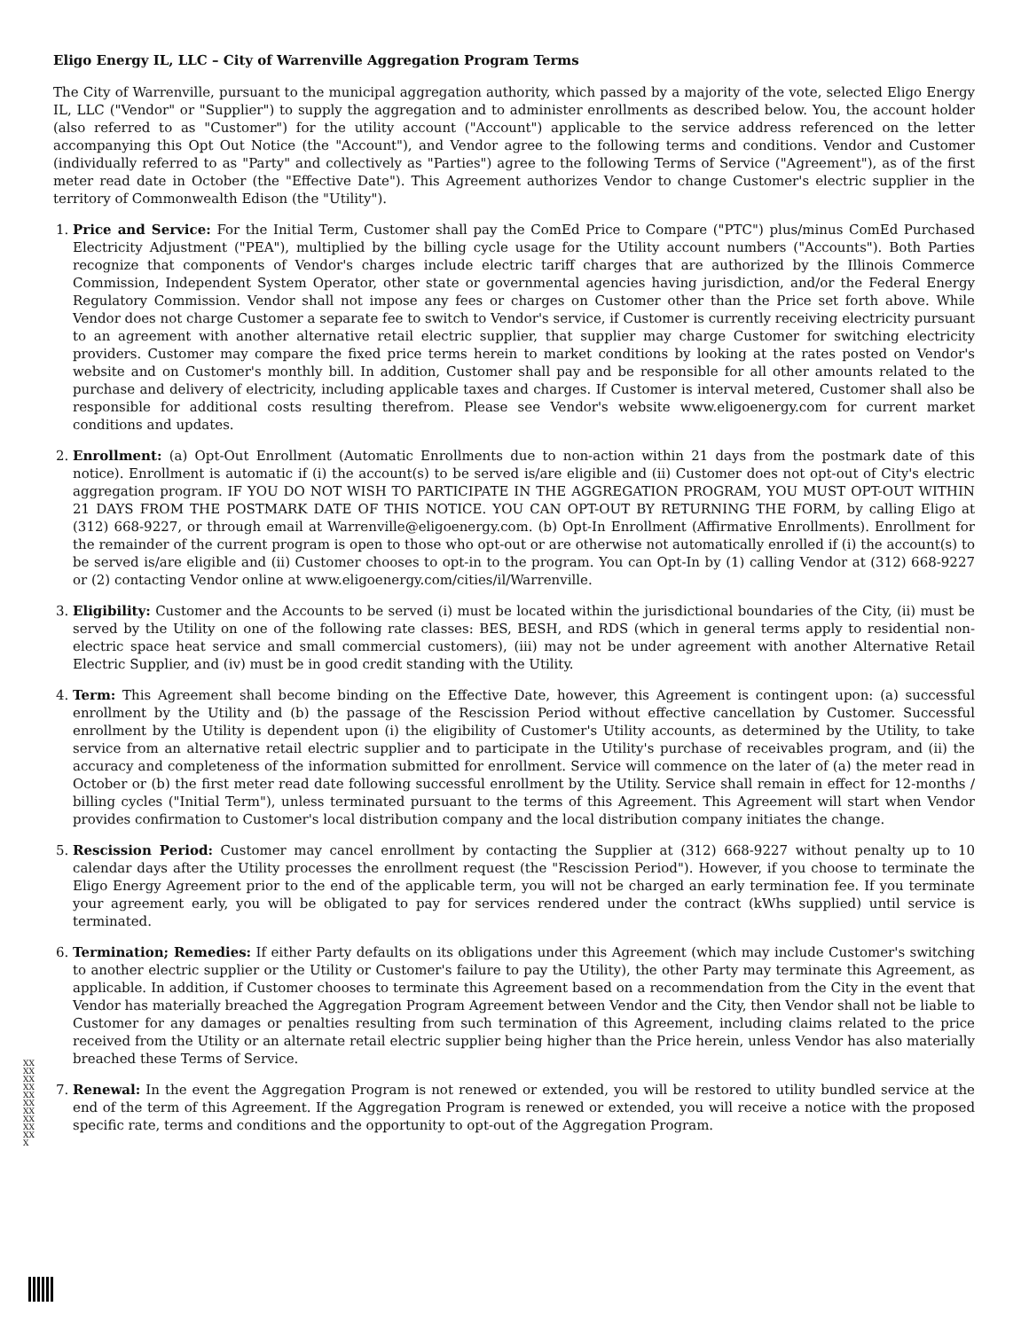Eligo Energy IL, LLC – City of Warrenville Aggregation Program Terms
The City of Warrenville, pursuant to the municipal aggregation authority, which passed by a majority of the vote, selected Eligo Energy IL, LLC ("Vendor" or "Supplier") to supply the aggregation and to administer enrollments as described below. You, the account holder (also referred to as "Customer") for the utility account ("Account") applicable to the service address referenced on the letter accompanying this Opt Out Notice (the "Account"), and Vendor agree to the following terms and conditions. Vendor and Customer (individually referred to as "Party" and collectively as "Parties") agree to the following Terms of Service ("Agreement"), as of the first meter read date in October (the "Effective Date"). This Agreement authorizes Vendor to change Customer's electric supplier in the territory of Commonwealth Edison (the "Utility").
1. Price and Service: For the Initial Term, Customer shall pay the ComEd Price to Compare ("PTC") plus/minus ComEd Purchased Electricity Adjustment ("PEA"), multiplied by the billing cycle usage for the Utility account numbers ("Accounts"). Both Parties recognize that components of Vendor's charges include electric tariff charges that are authorized by the Illinois Commerce Commission, Independent System Operator, other state or governmental agencies having jurisdiction, and/or the Federal Energy Regulatory Commission. Vendor shall not impose any fees or charges on Customer other than the Price set forth above. While Vendor does not charge Customer a separate fee to switch to Vendor's service, if Customer is currently receiving electricity pursuant to an agreement with another alternative retail electric supplier, that supplier may charge Customer for switching electricity providers. Customer may compare the fixed price terms herein to market conditions by looking at the rates posted on Vendor's website and on Customer's monthly bill. In addition, Customer shall pay and be responsible for all other amounts related to the purchase and delivery of electricity, including applicable taxes and charges. If Customer is interval metered, Customer shall also be responsible for additional costs resulting therefrom. Please see Vendor's website www.eligoenergy.com for current market conditions and updates.
2. Enrollment: (a) Opt-Out Enrollment (Automatic Enrollments due to non-action within 21 days from the postmark date of this notice). Enrollment is automatic if (i) the account(s) to be served is/are eligible and (ii) Customer does not opt-out of City's electric aggregation program. IF YOU DO NOT WISH TO PARTICIPATE IN THE AGGREGATION PROGRAM, YOU MUST OPT-OUT WITHIN 21 DAYS FROM THE POSTMARK DATE OF THIS NOTICE. YOU CAN OPT-OUT BY RETURNING THE FORM, by calling Eligo at (312) 668-9227, or through email at Warrenville@eligoenergy.com. (b) Opt-In Enrollment (Affirmative Enrollments). Enrollment for the remainder of the current program is open to those who opt-out or are otherwise not automatically enrolled if (i) the account(s) to be served is/are eligible and (ii) Customer chooses to opt-in to the program. You can Opt-In by (1) calling Vendor at (312) 668-9227 or (2) contacting Vendor online at www.eligoenergy.com/cities/il/Warrenville.
3. Eligibility: Customer and the Accounts to be served (i) must be located within the jurisdictional boundaries of the City, (ii) must be served by the Utility on one of the following rate classes: BES, BESH, and RDS (which in general terms apply to residential non-electric space heat service and small commercial customers), (iii) may not be under agreement with another Alternative Retail Electric Supplier, and (iv) must be in good credit standing with the Utility.
4. Term: This Agreement shall become binding on the Effective Date, however, this Agreement is contingent upon: (a) successful enrollment by the Utility and (b) the passage of the Rescission Period without effective cancellation by Customer. Successful enrollment by the Utility is dependent upon (i) the eligibility of Customer's Utility accounts, as determined by the Utility, to take service from an alternative retail electric supplier and to participate in the Utility's purchase of receivables program, and (ii) the accuracy and completeness of the information submitted for enrollment. Service will commence on the later of (a) the meter read in October or (b) the first meter read date following successful enrollment by the Utility. Service shall remain in effect for 12-months / billing cycles ("Initial Term"), unless terminated pursuant to the terms of this Agreement. This Agreement will start when Vendor provides confirmation to Customer's local distribution company and the local distribution company initiates the change.
5. Rescission Period: Customer may cancel enrollment by contacting the Supplier at (312) 668-9227 without penalty up to 10 calendar days after the Utility processes the enrollment request (the "Rescission Period"). However, if you choose to terminate the Eligo Energy Agreement prior to the end of the applicable term, you will not be charged an early termination fee. If you terminate your agreement early, you will be obligated to pay for services rendered under the contract (kWhs supplied) until service is terminated.
6. Termination; Remedies: If either Party defaults on its obligations under this Agreement (which may include Customer's switching to another electric supplier or the Utility or Customer's failure to pay the Utility), the other Party may terminate this Agreement, as applicable. In addition, if Customer chooses to terminate this Agreement based on a recommendation from the City in the event that Vendor has materially breached the Aggregation Program Agreement between Vendor and the City, then Vendor shall not be liable to Customer for any damages or penalties resulting from such termination of this Agreement, including claims related to the price received from the Utility or an alternate retail electric supplier being higher than the Price herein, unless Vendor has also materially breached these Terms of Service.
7. Renewal: In the event the Aggregation Program is not renewed or extended, you will be restored to utility bundled service at the end of the term of this Agreement. If the Aggregation Program is renewed or extended, you will receive a notice with the proposed specific rate, terms and conditions and the opportunity to opt-out of the Aggregation Program.
XXXXXXXXXXXXXXXXXXXXX